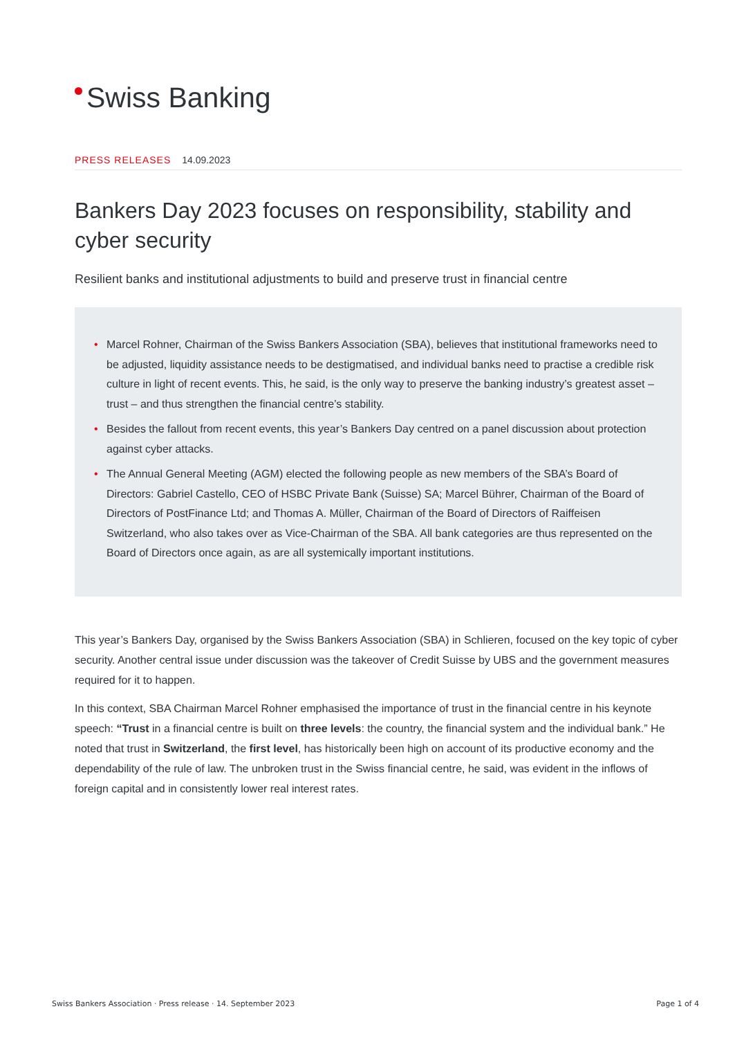Swiss Banking
PRESS RELEASES 14.09.2023
Bankers Day 2023 focuses on responsibility, stability and cyber security
Resilient banks and institutional adjustments to build and preserve trust in financial centre
• Marcel Rohner, Chairman of the Swiss Bankers Association (SBA), believes that institutional frameworks need to be adjusted, liquidity assistance needs to be destigmatised, and individual banks need to practise a credible risk culture in light of recent events. This, he said, is the only way to preserve the banking industry’s greatest asset – trust – and thus strengthen the financial centre’s stability.
• Besides the fallout from recent events, this year’s Bankers Day centred on a panel discussion about protection against cyber attacks.
• The Annual General Meeting (AGM) elected the following people as new members of the SBA’s Board of Directors: Gabriel Castello, CEO of HSBC Private Bank (Suisse) SA; Marcel Bührer, Chairman of the Board of Directors of PostFinance Ltd; and Thomas A. Müller, Chairman of the Board of Directors of Raiffeisen Switzerland, who also takes over as Vice-Chairman of the SBA. All bank categories are thus represented on the Board of Directors once again, as are all systemically important institutions.
This year’s Bankers Day, organised by the Swiss Bankers Association (SBA) in Schlieren, focused on the key topic of cyber security. Another central issue under discussion was the takeover of Credit Suisse by UBS and the government measures required for it to happen.
In this context, SBA Chairman Marcel Rohner emphasised the importance of trust in the financial centre in his keynote speech: “Trust in a financial centre is built on three levels: the country, the financial system and the individual bank.” He noted that trust in Switzerland, the first level, has historically been high on account of its productive economy and the dependability of the rule of law. The unbroken trust in the Swiss financial centre, he said, was evident in the inflows of foreign capital and in consistently lower real interest rates.
Swiss Bankers Association · Press release · 14. September 2023 Page 1 of 4